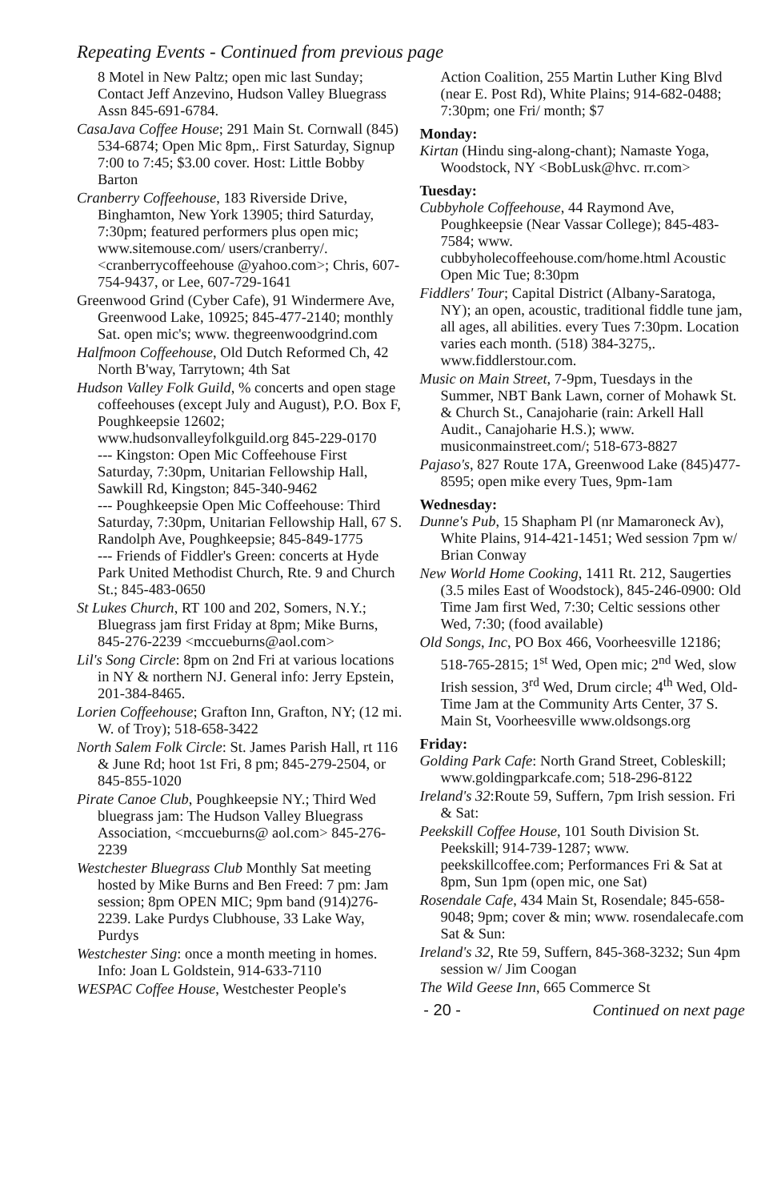Repeating Events - Continued from previous page
8 Motel in New Paltz; open mic last Sunday; Contact Jeff Anzevino, Hudson Valley Bluegrass Assn 845-691-6784.
CasaJava Coffee House; 291 Main St. Cornwall (845) 534-6874; Open Mic 8pm,. First Saturday, Signup 7:00 to 7:45; $3.00 cover. Host: Little Bobby Barton
Cranberry Coffeehouse, 183 Riverside Drive, Binghamton, New York 13905; third Saturday, 7:30pm; featured performers plus open mic; www.sitemouse.com/ users/cranberry/. <cranberrycoffeehouse @yahoo.com>; Chris, 607-754-9437, or Lee, 607-729-1641
Greenwood Grind (Cyber Cafe), 91 Windermere Ave, Greenwood Lake, 10925; 845-477-2140; monthly Sat. open mic's; www. thegreenwoodgrind.com
Halfmoon Coffeehouse, Old Dutch Reformed Ch, 42 North B'way, Tarrytown; 4th Sat
Hudson Valley Folk Guild, % concerts and open stage coffeehouses (except July and August), P.O. Box F, Poughkeepsie 12602; www.hudsonvalleyfolkguild.org 845-229-0170
--- Kingston: Open Mic Coffeehouse First Saturday, 7:30pm, Unitarian Fellowship Hall, Sawkill Rd, Kingston; 845-340-9462
--- Poughkeepsie Open Mic Coffeehouse: Third Saturday, 7:30pm, Unitarian Fellowship Hall, 67 S. Randolph Ave, Poughkeepsie; 845-849-1775
--- Friends of Fiddler's Green: concerts at Hyde Park United Methodist Church, Rte. 9 and Church St.; 845-483-0650
St Lukes Church, RT 100 and 202, Somers, N.Y.; Bluegrass jam first Friday at 8pm; Mike Burns, 845-276-2239 <mccueburns@aol.com>
Lil's Song Circle: 8pm on 2nd Fri at various locations in NY & northern NJ. General info: Jerry Epstein, 201-384-8465.
Lorien Coffeehouse; Grafton Inn, Grafton, NY; (12 mi. W. of Troy); 518-658-3422
North Salem Folk Circle: St. James Parish Hall, rt 116 & June Rd; hoot 1st Fri, 8 pm; 845-279-2504, or 845-855-1020
Pirate Canoe Club, Poughkeepsie NY.; Third Wed bluegrass jam: The Hudson Valley Bluegrass Association, <mccueburns@ aol.com> 845-276-2239
Westchester Bluegrass Club Monthly Sat meeting hosted by Mike Burns and Ben Freed: 7 pm: Jam session; 8pm OPEN MIC; 9pm band (914)276-2239. Lake Purdys Clubhouse, 33 Lake Way, Purdys
Westchester Sing: once a month meeting in homes. Info: Joan L Goldstein, 914-633-7110
WESPAC Coffee House, Westchester People's
Action Coalition, 255 Martin Luther King Blvd (near E. Post Rd), White Plains; 914-682-0488; 7:30pm; one Fri/ month; $7
Monday:
Kirtan (Hindu sing-along-chant); Namaste Yoga, Woodstock, NY <BobLusk@hvc. rr.com>
Tuesday:
Cubbyhole Coffeehouse, 44 Raymond Ave, Poughkeepsie (Near Vassar College); 845-483-7584; www. cubbyholecoffeehouse.com/home.html Acoustic Open Mic Tue; 8:30pm
Fiddlers' Tour; Capital District (Albany-Saratoga, NY); an open, acoustic, traditional fiddle tune jam, all ages, all abilities. every Tues 7:30pm. Location varies each month. (518) 384-3275,. www.fiddlerstour.com.
Music on Main Street, 7-9pm, Tuesdays in the Summer, NBT Bank Lawn, corner of Mohawk St. & Church St., Canajoharie (rain: Arkell Hall Audit., Canajoharie H.S.); www. musiconmainstreet.com/; 518-673-8827
Pajaso's, 827 Route 17A, Greenwood Lake (845)477-8595; open mike every Tues, 9pm-1am
Wednesday:
Dunne's Pub, 15 Shapham Pl (nr Mamaroneck Av), White Plains, 914-421-1451; Wed session 7pm w/ Brian Conway
New World Home Cooking, 1411 Rt. 212, Saugerties (3.5 miles East of Woodstock), 845-246-0900: Old Time Jam first Wed, 7:30; Celtic sessions other Wed, 7:30; (food available)
Old Songs, Inc, PO Box 466, Voorheesville 12186; 518-765-2815; 1<sup>st</sup> Wed, Open mic; 2<sup>nd</sup> Wed, slow Irish session, 3<sup>rd</sup> Wed, Drum circle; 4<sup>th</sup> Wed, Old-Time Jam at the Community Arts Center, 37 S. Main St, Voorheesville www.oldsongs.org
Friday:
Golding Park Cafe: North Grand Street, Cobleskill; www.goldingparkcafe.com; 518-296-8122
Ireland's 32:Route 59, Suffern, 7pm Irish session. Fri & Sat:
Peekskill Coffee House, 101 South Division St. Peekskill; 914-739-1287; www. peekskillcoffee.com; Performances Fri & Sat at 8pm, Sun 1pm (open mic, one Sat)
Rosendale Cafe, 434 Main St, Rosendale; 845-658-9048; 9pm; cover & min; www. rosendalecafe.com Sat & Sun:
Ireland's 32, Rte 59, Suffern, 845-368-3232; Sun 4pm session w/ Jim Coogan
The Wild Geese Inn, 665 Commerce St
- 20 - Continued on next page